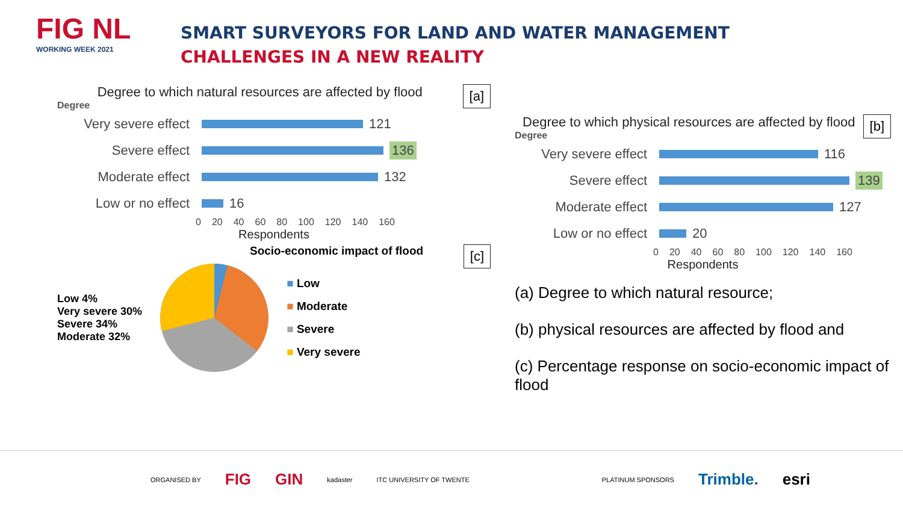FIG NL
WORKING WEEK 2021
SMART SURVEYORS FOR LAND AND WATER MANAGEMENT
CHALLENGES IN A NEW REALITY
[a]
Degree to which natural resources are affected by flood
Degree
Very severe effect 121
Severe effect 136
Moderate effect 132
Low or no effect 16
0 20 40 60 80 100 120 140 160
Respondents
Socio-economic impact of flood [c]
Low 4%
Very severe 30%
Severe 34%
Moderate 32%
■ Low
■ Moderate
■ Severe
■ Very severe
[b]
Degree to which physical resources are affected by flood
Degree
Very severe effect 116
Severe effect 139
Moderate effect 127
Low or no effect 20
0 20 40 60 80 100 120 140 160
Respondents
(a) Degree to which natural resource;
(b) physical resources are affected by flood and
(c) Percentage response on socio-economic impact of flood
ORGANISED BY FIG GIN kadaster ITC UNIVERSITY OF TWENTE PLATINUM SPONSORS Trimble. esri